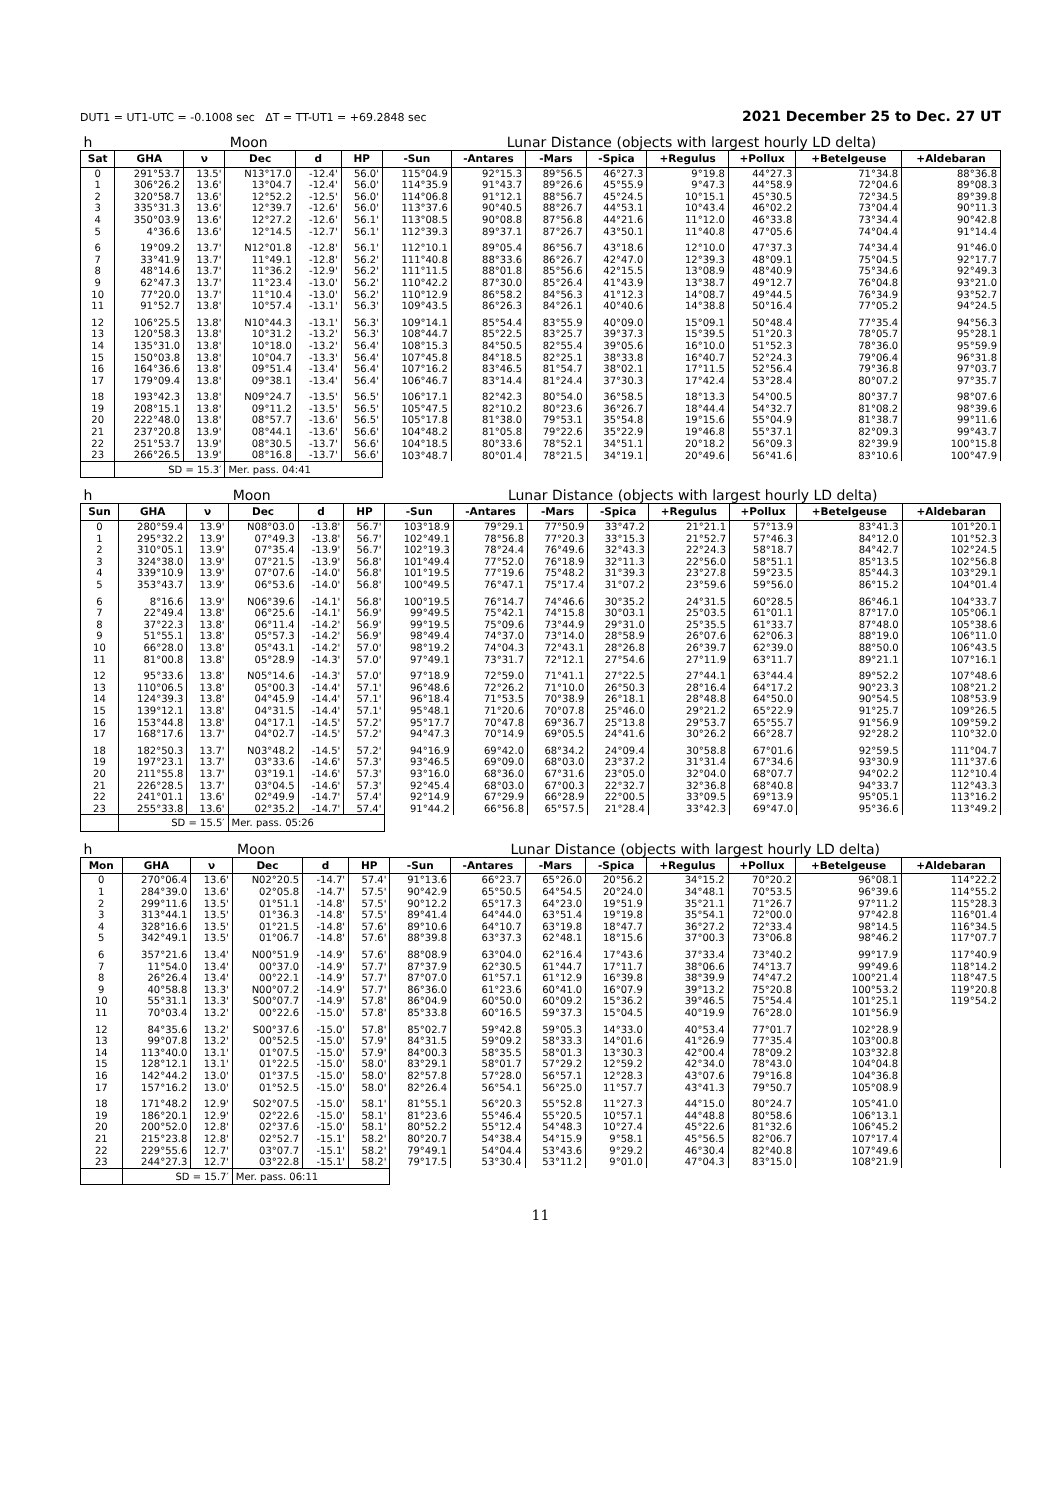DUT1 = UT1-UTC = -0.1008 sec ΔT = TT-UT1 = +69.2848 sec 2021 December 25 to Dec. 27 UT
| h | Moon | | | | | Lunar Distance (objects with largest hourly LD delta) | | | | | | | |
| Sat | GHA | ν | Dec | d | HP | -Sun | -Antares | -Mars | -Spica | +Regulus | +Pollux | +Betelgeuse | +Aldebaran |
| 0 | 291°53.7 | 13.5' | N13°17.0 | -12.4' | 56.0' | 115°04.9 | 92°15.3 | 89°56.5 | 46°27.3 | 9°19.8 | 44°27.3 | 71°34.8 | 88°36.8 |
| 1 | 306°26.2 | 13.6' | 13°04.7 | -12.4' | 56.0' | 114°35.9 | 91°43.7 | 89°26.6 | 45°55.9 | 9°47.3 | 44°58.9 | 72°04.6 | 89°08.3 |
| 2 | 320°58.7 | 13.6' | 12°52.2 | -12.5' | 56.0' | 114°06.8 | 91°12.1 | 88°56.7 | 45°24.5 | 10°15.1 | 45°30.5 | 72°34.5 | 89°39.8 |
| 3 | 335°31.3 | 13.6' | 12°39.7 | -12.6' | 56.0' | 113°37.6 | 90°40.5 | 88°26.7 | 44°53.1 | 10°43.4 | 46°02.2 | 73°04.4 | 90°11.3 |
| 4 | 350°03.9 | 13.6' | 12°27.2 | -12.6' | 56.1' | 113°08.5 | 90°08.8 | 87°56.8 | 44°21.6 | 11°12.0 | 46°33.8 | 73°34.4 | 90°42.8 |
| 5 | 4°36.6 | 13.6' | 12°14.5 | -12.7' | 56.1' | 112°39.3 | 89°37.1 | 87°26.7 | 43°50.1 | 11°40.8 | 47°05.6 | 74°04.4 | 91°14.4 |
| 6 | 19°09.2 | 13.7' | N12°01.8 | -12.8' | 56.1' | 112°10.1 | 89°05.4 | 86°56.7 | 43°18.6 | 12°10.0 | 47°37.3 | 74°34.4 | 91°46.0 |
| 7 | 33°41.9 | 13.7' | 11°49.1 | -12.8' | 56.2' | 111°40.8 | 88°33.6 | 86°26.7 | 42°47.0 | 12°39.3 | 48°09.1 | 75°04.5 | 92°17.7 |
| 8 | 48°14.6 | 13.7' | 11°36.2 | -12.9' | 56.2' | 111°11.5 | 88°01.8 | 85°56.6 | 42°15.5 | 13°08.9 | 48°40.9 | 75°34.6 | 92°49.3 |
| 9 | 62°47.3 | 13.7' | 11°23.4 | -13.0' | 56.2' | 110°42.2 | 87°30.0 | 85°26.4 | 41°43.9 | 13°38.7 | 49°12.7 | 76°04.8 | 93°21.0 |
| 10 | 77°20.0 | 13.7' | 11°10.4 | -13.0' | 56.2' | 110°12.9 | 86°58.2 | 84°56.3 | 41°12.3 | 14°08.7 | 49°44.5 | 76°34.9 | 93°52.7 |
| 11 | 91°52.7 | 13.8' | 10°57.4 | -13.1' | 56.3' | 109°43.5 | 86°26.3 | 84°26.1 | 40°40.6 | 14°38.8 | 50°16.4 | 77°05.2 | 94°24.5 |
| 12 | 106°25.5 | 13.8' | N10°44.3 | -13.1' | 56.3' | 109°14.1 | 85°54.4 | 83°55.9 | 40°09.0 | 15°09.1 | 50°48.4 | 77°35.4 | 94°56.3 |
| 13 | 120°58.3 | 13.8' | 10°31.2 | -13.2' | 56.3' | 108°44.7 | 85°22.5 | 83°25.7 | 39°37.3 | 15°39.5 | 51°20.3 | 78°05.7 | 95°28.1 |
| 14 | 135°31.0 | 13.8' | 10°18.0 | -13.2' | 56.4' | 108°15.3 | 84°50.5 | 82°55.4 | 39°05.6 | 16°10.0 | 51°52.3 | 78°36.0 | 95°59.9 |
| 15 | 150°03.8 | 13.8' | 10°04.7 | -13.3' | 56.4' | 107°45.8 | 84°18.5 | 82°25.1 | 38°33.8 | 16°40.7 | 52°24.3 | 79°06.4 | 96°31.8 |
| 16 | 164°36.6 | 13.8' | 09°51.4 | -13.4' | 56.4' | 107°16.2 | 83°46.5 | 81°54.7 | 38°02.1 | 17°11.5 | 52°56.4 | 79°36.8 | 97°03.7 |
| 17 | 179°09.4 | 13.8' | 09°38.1 | -13.4' | 56.4' | 106°46.7 | 83°14.4 | 81°24.4 | 37°30.3 | 17°42.4 | 53°28.4 | 80°07.2 | 97°35.7 |
| 18 | 193°42.3 | 13.8' | N09°24.7 | -13.5' | 56.5' | 106°17.1 | 82°42.3 | 80°54.0 | 36°58.5 | 18°13.3 | 54°00.5 | 80°37.7 | 98°07.6 |
| 19 | 208°15.1 | 13.8' | 09°11.2 | -13.5' | 56.5' | 105°47.5 | 82°10.2 | 80°23.6 | 36°26.7 | 18°44.4 | 54°32.7 | 81°08.2 | 98°39.6 |
| 20 | 222°48.0 | 13.8' | 08°57.7 | -13.6' | 56.5' | 105°17.8 | 81°38.0 | 79°53.1 | 35°54.8 | 19°15.6 | 55°04.9 | 81°38.7 | 99°11.6 |
| 21 | 237°20.8 | 13.9' | 08°44.1 | -13.6' | 56.6' | 104°48.2 | 81°05.8 | 79°22.6 | 35°22.9 | 19°46.8 | 55°37.1 | 82°09.3 | 99°43.7 |
| 22 | 251°53.7 | 13.9' | 08°30.5 | -13.7' | 56.6' | 104°18.5 | 80°33.6 | 78°52.1 | 34°51.1 | 20°18.2 | 56°09.3 | 82°39.9 | 100°15.8 |
| 23 | 266°26.5 | 13.9' | 08°16.8 | -13.7' | 56.6' | 103°48.7 | 80°01.4 | 78°21.5 | 34°19.1 | 20°49.6 | 56°41.6 | 83°10.6 | 100°47.9 |
| | SD = 15.3′ | | Mer. pass. 04:41 | | | | | | | | | | |
| h | Moon | | | | | Lunar Distance (objects with largest hourly LD delta) | | | | | | | |
| Sun | GHA | ν | Dec | d | HP | -Sun | -Antares | -Mars | -Spica | +Regulus | +Pollux | +Betelgeuse | +Aldebaran |
| 0 | 280°59.4 | 13.9' | N08°03.0 | -13.8' | 56.7' | 103°18.9 | 79°29.1 | 77°50.9 | 33°47.2 | 21°21.1 | 57°13.9 | 83°41.3 | 101°20.1 |
| 1 | 295°32.2 | 13.9' | 07°49.3 | -13.8' | 56.7' | 102°49.1 | 78°56.8 | 77°20.3 | 33°15.3 | 21°52.7 | 57°46.3 | 84°12.0 | 101°52.3 |
| 2 | 310°05.1 | 13.9' | 07°35.4 | -13.9' | 56.7' | 102°19.3 | 78°24.4 | 76°49.6 | 32°43.3 | 22°24.3 | 58°18.7 | 84°42.7 | 102°24.5 |
| 3 | 324°38.0 | 13.9' | 07°21.5 | -13.9' | 56.8' | 101°49.4 | 77°52.0 | 76°18.9 | 32°11.3 | 22°56.0 | 58°51.1 | 85°13.5 | 102°56.8 |
| 4 | 339°10.9 | 13.9' | 07°07.6 | -14.0' | 56.8' | 101°19.5 | 77°19.6 | 75°48.2 | 31°39.3 | 23°27.8 | 59°23.5 | 85°44.3 | 103°29.1 |
| 5 | 353°43.7 | 13.9' | 06°53.6 | -14.0' | 56.8' | 100°49.5 | 76°47.1 | 75°17.4 | 31°07.2 | 23°59.6 | 59°56.0 | 86°15.2 | 104°01.4 |
| 6 | 8°16.6 | 13.9' | N06°39.6 | -14.1' | 56.8' | 100°19.5 | 76°14.7 | 74°46.6 | 30°35.2 | 24°31.5 | 60°28.5 | 86°46.1 | 104°33.7 |
| 7 | 22°49.4 | 13.8' | 06°25.6 | -14.1' | 56.9' | 99°49.5 | 75°42.1 | 74°15.8 | 30°03.1 | 25°03.5 | 61°01.1 | 87°17.0 | 105°06.1 |
| 8 | 37°22.3 | 13.8' | 06°11.4 | -14.2' | 56.9' | 99°19.5 | 75°09.6 | 73°44.9 | 29°31.0 | 25°35.5 | 61°33.7 | 87°48.0 | 105°38.6 |
| 9 | 51°55.1 | 13.8' | 05°57.3 | -14.2' | 56.9' | 98°49.4 | 74°37.0 | 73°14.0 | 28°58.9 | 26°07.6 | 62°06.3 | 88°19.0 | 106°11.0 |
| 10 | 66°28.0 | 13.8' | 05°43.1 | -14.2' | 57.0' | 98°19.2 | 74°04.3 | 72°43.1 | 28°26.8 | 26°39.7 | 62°39.0 | 88°50.0 | 106°43.5 |
| 11 | 81°00.8 | 13.8' | 05°28.9 | -14.3' | 57.0' | 97°49.1 | 73°31.7 | 72°12.1 | 27°54.6 | 27°11.9 | 63°11.7 | 89°21.1 | 107°16.1 |
| 12 | 95°33.6 | 13.8' | N05°14.6 | -14.3' | 57.0' | 97°18.9 | 72°59.0 | 71°41.1 | 27°22.5 | 27°44.1 | 63°44.4 | 89°52.2 | 107°48.6 |
| 13 | 110°06.5 | 13.8' | 05°00.3 | -14.4' | 57.1' | 96°48.6 | 72°26.2 | 71°10.0 | 26°50.3 | 28°16.4 | 64°17.2 | 90°23.3 | 108°21.2 |
| 14 | 124°39.3 | 13.8' | 04°45.9 | -14.4' | 57.1' | 96°18.4 | 71°53.5 | 70°38.9 | 26°18.1 | 28°48.8 | 64°50.0 | 90°54.5 | 108°53.9 |
| 15 | 139°12.1 | 13.8' | 04°31.5 | -14.4' | 57.1' | 95°48.1 | 71°20.6 | 70°07.8 | 25°46.0 | 29°21.2 | 65°22.9 | 91°25.7 | 109°26.5 |
| 16 | 153°44.8 | 13.8' | 04°17.1 | -14.5' | 57.2' | 95°17.7 | 70°47.8 | 69°36.7 | 25°13.8 | 29°53.7 | 65°55.7 | 91°56.9 | 109°59.2 |
| 17 | 168°17.6 | 13.7' | 04°02.7 | -14.5' | 57.2' | 94°47.3 | 70°14.9 | 69°05.5 | 24°41.6 | 30°26.2 | 66°28.7 | 92°28.2 | 110°32.0 |
| 18 | 182°50.3 | 13.7' | N03°48.2 | -14.5' | 57.2' | 94°16.9 | 69°42.0 | 68°34.2 | 24°09.4 | 30°58.8 | 67°01.6 | 92°59.5 | 111°04.7 |
| 19 | 197°23.1 | 13.7' | 03°33.6 | -14.6' | 57.3' | 93°46.5 | 69°09.0 | 68°03.0 | 23°37.2 | 31°31.4 | 67°34.6 | 93°30.9 | 111°37.6 |
| 20 | 211°55.8 | 13.7' | 03°19.1 | -14.6' | 57.3' | 93°16.0 | 68°36.0 | 67°31.6 | 23°05.0 | 32°04.0 | 68°07.7 | 94°02.2 | 112°10.4 |
| 21 | 226°28.5 | 13.7' | 03°04.5 | -14.6' | 57.3' | 92°45.4 | 68°03.0 | 67°00.3 | 22°32.7 | 32°36.8 | 68°40.8 | 94°33.7 | 112°43.3 |
| 22 | 241°01.1 | 13.6' | 02°49.9 | -14.7' | 57.4' | 92°14.9 | 67°29.9 | 66°28.9 | 22°00.5 | 33°09.5 | 69°13.9 | 95°05.1 | 113°16.2 |
| 23 | 255°33.8 | 13.6' | 02°35.2 | -14.7' | 57.4' | 91°44.2 | 66°56.8 | 65°57.5 | 21°28.4 | 33°42.3 | 69°47.0 | 95°36.6 | 113°49.2 |
| | SD = 15.5′ | | Mer. pass. 05:26 | | | | | | | | | | |
| h | Moon | | | | | Lunar Distance (objects with largest hourly LD delta) | | | | | | | |
| Mon | GHA | ν | Dec | d | HP | -Sun | -Antares | -Mars | -Spica | +Regulus | +Pollux | +Betelgeuse | +Aldebaran |
| 0 | 270°06.4 | 13.6' | N02°20.5 | -14.7' | 57.4' | 91°13.6 | 66°23.7 | 65°26.0 | 20°56.2 | 34°15.2 | 70°20.2 | 96°08.1 | 114°22.2 |
| 1 | 284°39.0 | 13.6' | 02°05.8 | -14.7' | 57.5' | 90°42.9 | 65°50.5 | 64°54.5 | 20°24.0 | 34°48.1 | 70°53.5 | 96°39.6 | 114°55.2 |
| 2 | 299°11.6 | 13.5' | 01°51.1 | -14.8' | 57.5' | 90°12.2 | 65°17.3 | 64°23.0 | 19°51.9 | 35°21.1 | 71°26.7 | 97°11.2 | 115°28.3 |
| 3 | 313°44.1 | 13.5' | 01°36.3 | -14.8' | 57.5' | 89°41.4 | 64°44.0 | 63°51.4 | 19°19.8 | 35°54.1 | 72°00.0 | 97°42.8 | 116°01.4 |
| 4 | 328°16.6 | 13.5' | 01°21.5 | -14.8' | 57.6' | 89°10.6 | 64°10.7 | 63°19.8 | 18°47.7 | 36°27.2 | 72°33.4 | 98°14.5 | 116°34.5 |
| 5 | 342°49.1 | 13.5' | 01°06.7 | -14.8' | 57.6' | 88°39.8 | 63°37.3 | 62°48.1 | 18°15.6 | 37°00.3 | 73°06.8 | 98°46.2 | 117°07.7 |
| 6 | 357°21.6 | 13.4' | N00°51.9 | -14.9' | 57.6' | 88°08.9 | 63°04.0 | 62°16.4 | 17°43.6 | 37°33.4 | 73°40.2 | 99°17.9 | 117°40.9 |
| 7 | 11°54.0 | 13.4' | 00°37.0 | -14.9' | 57.7' | 87°37.9 | 62°30.5 | 61°44.7 | 17°11.7 | 38°06.6 | 74°13.7 | 99°49.6 | 118°14.2 |
| 8 | 26°26.4 | 13.4' | 00°22.1 | -14.9' | 57.7' | 87°07.0 | 61°57.1 | 61°12.9 | 16°39.8 | 38°39.9 | 74°47.2 | 100°21.4 | 118°47.5 |
| 9 | 40°58.8 | 13.3' | N00°07.2 | -14.9' | 57.7' | 86°36.0 | 61°23.6 | 60°41.0 | 16°07.9 | 39°13.2 | 75°20.8 | 100°53.2 | 119°20.8 |
| 10 | 55°31.1 | 13.3' | S00°07.7 | -14.9' | 57.8' | 86°04.9 | 60°50.0 | 60°09.2 | 15°36.2 | 39°46.5 | 75°54.4 | 101°25.1 | 119°54.2 |
| 11 | 70°03.4 | 13.2' | 00°22.6 | -15.0' | 57.8' | 85°33.8 | 60°16.5 | 59°37.3 | 15°04.5 | 40°19.9 | 76°28.0 | 101°56.9 | |
| 12 | 84°35.6 | 13.2' | S00°37.6 | -15.0' | 57.8' | 85°02.7 | 59°42.8 | 59°05.3 | 14°33.0 | 40°53.4 | 77°01.7 | 102°28.9 | |
| 13 | 99°07.8 | 13.2' | 00°52.5 | -15.0' | 57.9' | 84°31.5 | 59°09.2 | 58°33.3 | 14°01.6 | 41°26.9 | 77°35.4 | 103°00.8 | |
| 14 | 113°40.0 | 13.1' | 01°07.5 | -15.0' | 57.9' | 84°00.3 | 58°35.5 | 58°01.3 | 13°30.3 | 42°00.4 | 78°09.2 | 103°32.8 | |
| 15 | 128°12.1 | 13.1' | 01°22.5 | -15.0' | 58.0' | 83°29.1 | 58°01.7 | 57°29.2 | 12°59.2 | 42°34.0 | 78°43.0 | 104°04.8 | |
| 16 | 142°44.2 | 13.0' | 01°37.5 | -15.0' | 58.0' | 82°57.8 | 57°28.0 | 56°57.1 | 12°28.3 | 43°07.6 | 79°16.8 | 104°36.8 | |
| 17 | 157°16.2 | 13.0' | 01°52.5 | -15.0' | 58.0' | 82°26.4 | 56°54.1 | 56°25.0 | 11°57.7 | 43°41.3 | 79°50.7 | 105°08.9 | |
| 18 | 171°48.2 | 12.9' | S02°07.5 | -15.0' | 58.1' | 81°55.1 | 56°20.3 | 55°52.8 | 11°27.3 | 44°15.0 | 80°24.7 | 105°41.0 | |
| 19 | 186°20.1 | 12.9' | 02°22.6 | -15.0' | 58.1' | 81°23.6 | 55°46.4 | 55°20.5 | 10°57.1 | 44°48.8 | 80°58.6 | 106°13.1 | |
| 20 | 200°52.0 | 12.8' | 02°37.6 | -15.0' | 58.1' | 80°52.2 | 55°12.4 | 54°48.3 | 10°27.4 | 45°22.6 | 81°32.6 | 106°45.2 | |
| 21 | 215°23.8 | 12.8' | 02°52.7 | -15.1' | 58.2' | 80°20.7 | 54°38.4 | 54°15.9 | 9°58.1 | 45°56.5 | 82°06.7 | 107°17.4 | |
| 22 | 229°55.6 | 12.7' | 03°07.7 | -15.1' | 58.2' | 79°49.1 | 54°04.4 | 53°43.6 | 9°29.2 | 46°30.4 | 82°40.8 | 107°49.6 | |
| 23 | 244°27.3 | 12.7' | 03°22.8 | -15.1' | 58.2' | 79°17.5 | 53°30.4 | 53°11.2 | 9°01.0 | 47°04.3 | 83°15.0 | 108°21.9 | |
| | SD = 15.7′ | | Mer. pass. 06:11 | | | | | | | | | | |
11